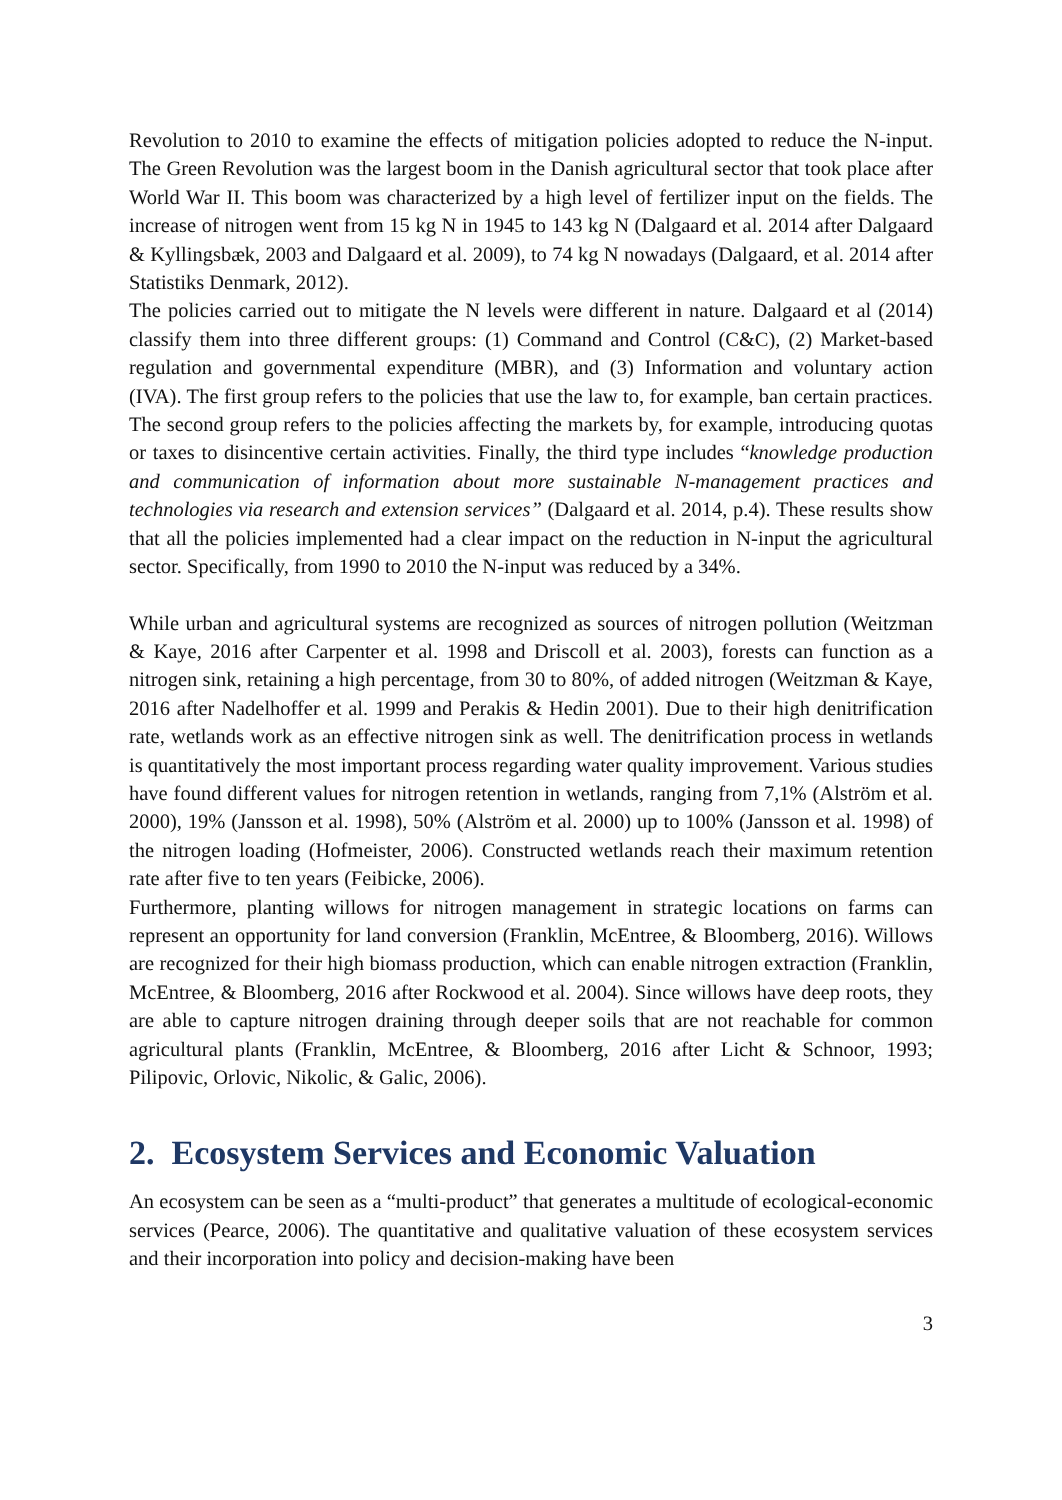Revolution to 2010 to examine the effects of mitigation policies adopted to reduce the N-input. The Green Revolution was the largest boom in the Danish agricultural sector that took place after World War II. This boom was characterized by a high level of fertilizer input on the fields. The increase of nitrogen went from 15 kg N in 1945 to 143 kg N (Dalgaard et al. 2014 after Dalgaard & Kyllingsbæk, 2003 and Dalgaard et al. 2009), to 74 kg N nowadays (Dalgaard, et al. 2014 after Statistiks Denmark, 2012).
The policies carried out to mitigate the N levels were different in nature. Dalgaard et al (2014) classify them into three different groups: (1) Command and Control (C&C), (2) Market-based regulation and governmental expenditure (MBR), and (3) Information and voluntary action (IVA). The first group refers to the policies that use the law to, for example, ban certain practices. The second group refers to the policies affecting the markets by, for example, introducing quotas or taxes to disincentive certain activities. Finally, the third type includes “knowledge production and communication of information about more sustainable N-management practices and technologies via research and extension services” (Dalgaard et al. 2014, p.4). These results show that all the policies implemented had a clear impact on the reduction in N-input the agricultural sector. Specifically, from 1990 to 2010 the N-input was reduced by a 34%.
While urban and agricultural systems are recognized as sources of nitrogen pollution (Weitzman & Kaye, 2016 after Carpenter et al. 1998 and Driscoll et al. 2003), forests can function as a nitrogen sink, retaining a high percentage, from 30 to 80%, of added nitrogen (Weitzman & Kaye, 2016 after Nadelhoffer et al. 1999 and Perakis & Hedin 2001). Due to their high denitrification rate, wetlands work as an effective nitrogen sink as well. The denitrification process in wetlands is quantitatively the most important process regarding water quality improvement. Various studies have found different values for nitrogen retention in wetlands, ranging from 7,1% (Alström et al. 2000), 19% (Jansson et al. 1998), 50% (Alström et al. 2000) up to 100% (Jansson et al. 1998) of the nitrogen loading (Hofmeister, 2006). Constructed wetlands reach their maximum retention rate after five to ten years (Feibicke, 2006).
Furthermore, planting willows for nitrogen management in strategic locations on farms can represent an opportunity for land conversion (Franklin, McEntree, & Bloomberg, 2016). Willows are recognized for their high biomass production, which can enable nitrogen extraction (Franklin, McEntree, & Bloomberg, 2016 after Rockwood et al. 2004). Since willows have deep roots, they are able to capture nitrogen draining through deeper soils that are not reachable for common agricultural plants (Franklin, McEntree, & Bloomberg, 2016 after Licht & Schnoor, 1993; Pilipovic, Orlovic, Nikolic, & Galic, 2006).
2. Ecosystem Services and Economic Valuation
An ecosystem can be seen as a “multi-product” that generates a multitude of ecological-economic services (Pearce, 2006). The quantitative and qualitative valuation of these ecosystem services and their incorporation into policy and decision-making have been
3